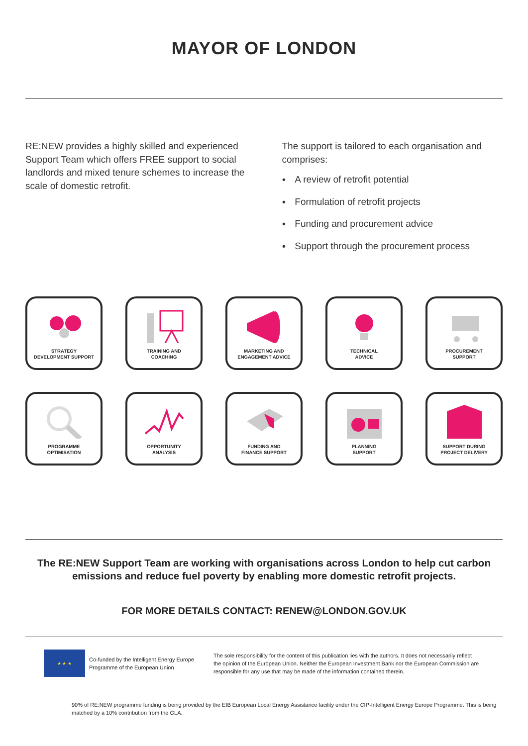MAYOR OF LONDON
RE:NEW provides a highly skilled and experienced Support Team which offers FREE support to social landlords and mixed tenure schemes to increase the scale of domestic retrofit.
The support is tailored to each organisation and comprises:
A review of retrofit potential
Formulation of retrofit projects
Funding and procurement advice
Support through the procurement process
STRATEGY
DEVELOPMENT SUPPORT
TRAINING AND
COACHING
MARKETING AND
ENGAGEMENT ADVICE
TECHNICAL
ADVICE
PROCUREMENT
SUPPORT
PROGRAMME
OPTIMISATION
OPPORTUNITY
ANALYSIS
FUNDING AND
FINANCE SUPPORT
PLANNING
SUPPORT
SUPPORT DURING
PROJECT DELIVERY
The RE:NEW Support Team are working with organisations across London to help cut carbon emissions and reduce fuel poverty by enabling more domestic retrofit projects.
FOR MORE DETAILS CONTACT: RENEW@LONDON.GOV.UK
★ ★ ★
Co-funded by the Intelligent Energy Europe Programme of the European Union
The sole responsibility for the content of this publication lies with the authors. It does not necessarily reflect the opinion of the European Union. Neither the European Investment Bank nor the European Commission are responsible for any use that may be made of the information contained therein.
90% of RE:NEW programme funding is being provided by the EIB European Local Energy Assistance facility under the CIP-Intelligent Energy Europe Programme. This is being matched by a 10% contribution from the GLA.